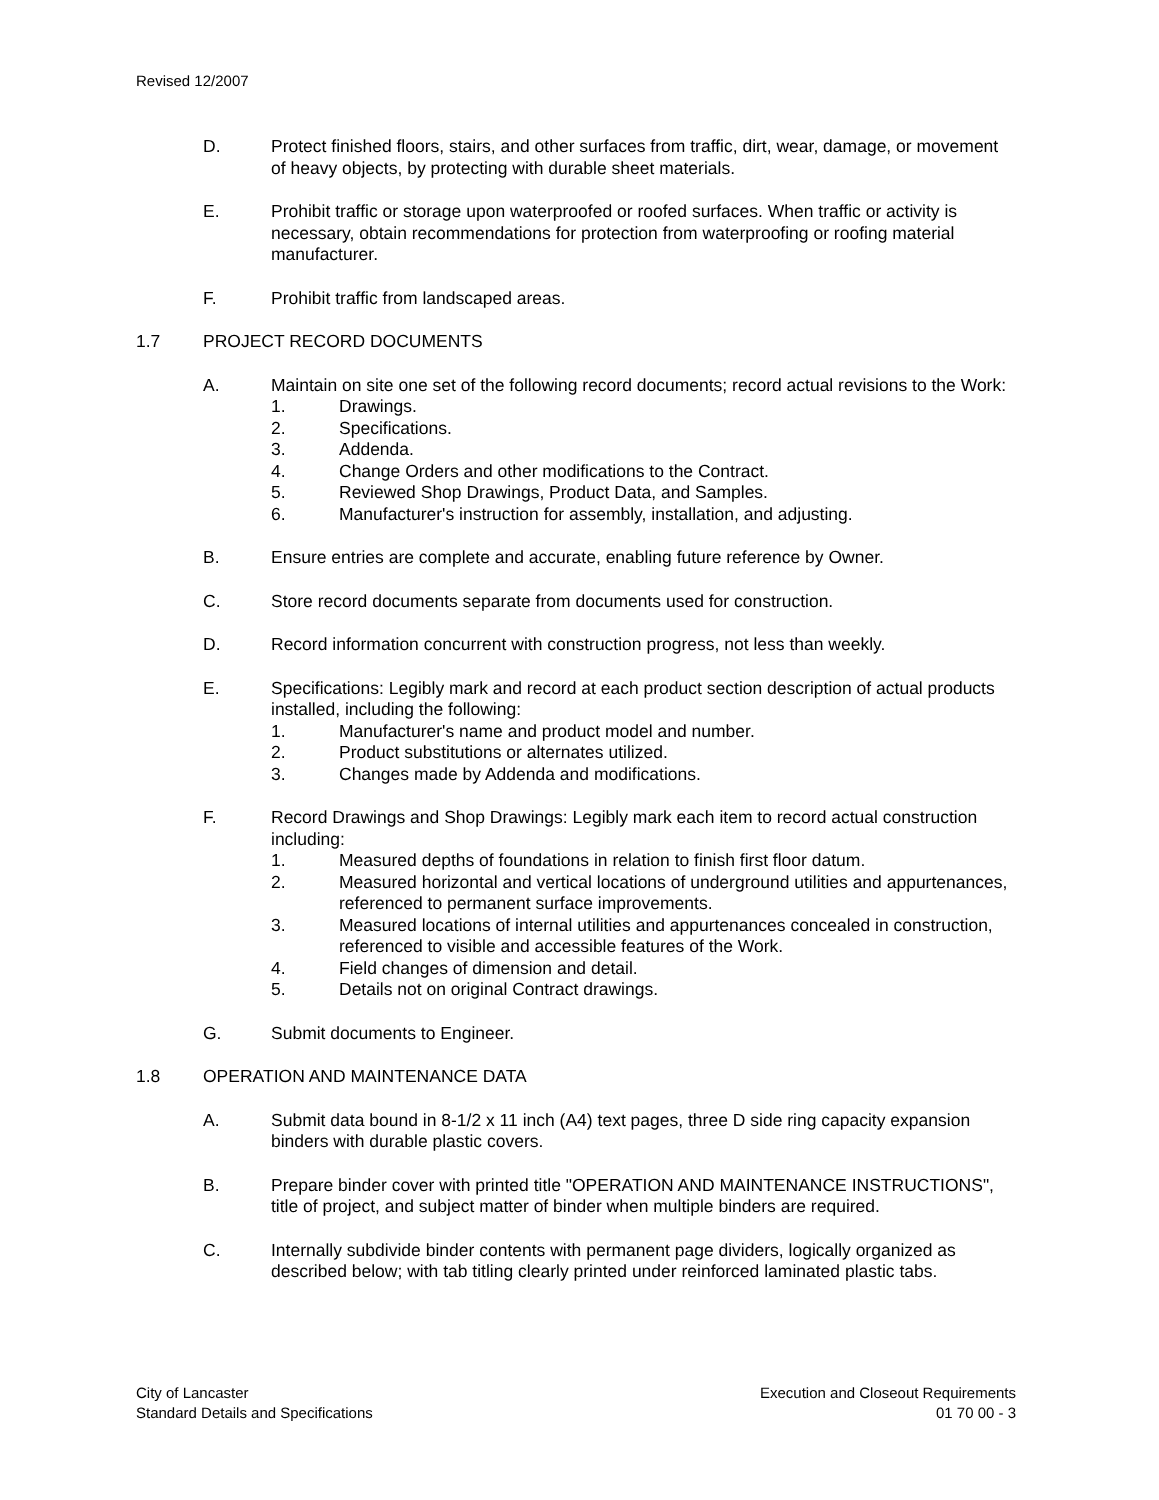Revised 12/2007
D. Protect finished floors, stairs, and other surfaces from traffic, dirt, wear, damage, or movement of heavy objects, by protecting with durable sheet materials.
E. Prohibit traffic or storage upon waterproofed or roofed surfaces. When traffic or activity is necessary, obtain recommendations for protection from waterproofing or roofing material manufacturer.
F. Prohibit traffic from landscaped areas.
1.7 PROJECT RECORD DOCUMENTS
A. Maintain on site one set of the following record documents; record actual revisions to the Work:
1. Drawings.
2. Specifications.
3. Addenda.
4. Change Orders and other modifications to the Contract.
5. Reviewed Shop Drawings, Product Data, and Samples.
6. Manufacturer's instruction for assembly, installation, and adjusting.
B. Ensure entries are complete and accurate, enabling future reference by Owner.
C. Store record documents separate from documents used for construction.
D. Record information concurrent with construction progress, not less than weekly.
E. Specifications: Legibly mark and record at each product section description of actual products installed, including the following:
1. Manufacturer's name and product model and number.
2. Product substitutions or alternates utilized.
3. Changes made by Addenda and modifications.
F. Record Drawings and Shop Drawings: Legibly mark each item to record actual construction including:
1. Measured depths of foundations in relation to finish first floor datum.
2. Measured horizontal and vertical locations of underground utilities and appurtenances, referenced to permanent surface improvements.
3. Measured locations of internal utilities and appurtenances concealed in construction, referenced to visible and accessible features of the Work.
4. Field changes of dimension and detail.
5. Details not on original Contract drawings.
G. Submit documents to Engineer.
1.8 OPERATION AND MAINTENANCE DATA
A. Submit data bound in 8-1/2 x 11 inch (A4) text pages, three D side ring capacity expansion binders with durable plastic covers.
B. Prepare binder cover with printed title "OPERATION AND MAINTENANCE INSTRUCTIONS", title of project, and subject matter of binder when multiple binders are required.
C. Internally subdivide binder contents with permanent page dividers, logically organized as described below; with tab titling clearly printed under reinforced laminated plastic tabs.
City of Lancaster
Standard Details and Specifications
Execution and Closeout Requirements
01 70 00 - 3